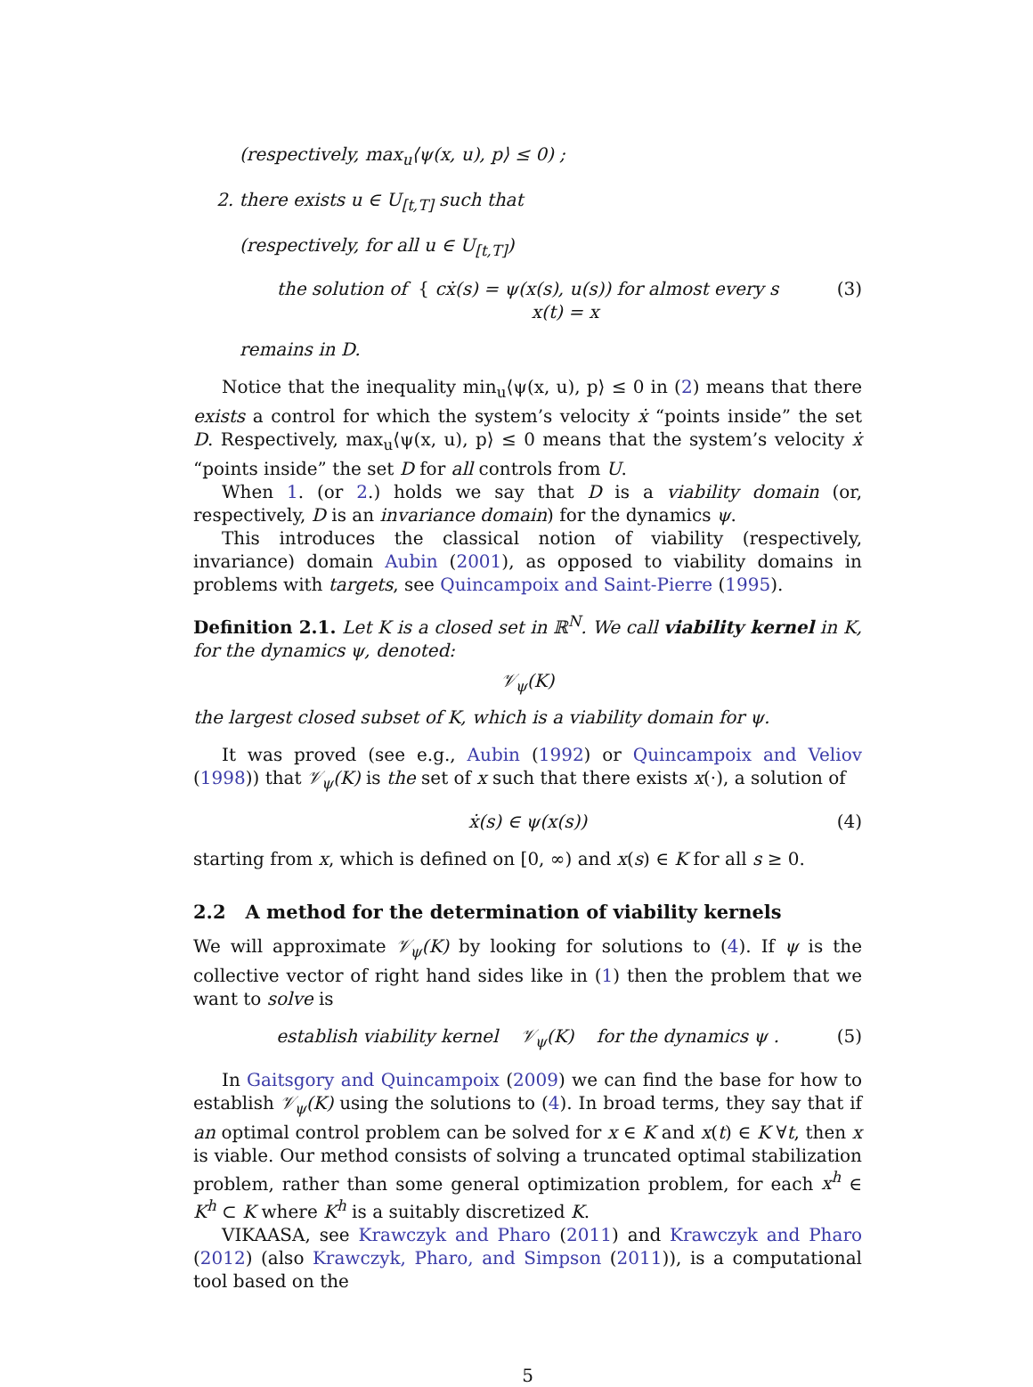(respectively, max<sub>u</sub>⟨ψ(x, u), p⟩ ≤ 0) ;
2. there exists u ∈ U<sub>[t,T]</sub> such that
(respectively, for all u ∈ U<sub>[t,T]</sub>)
the solution of { cẋ(s) = ψ(x(s), u(s)) for almost every s
x(t) = x (3)
remains in D.
Notice that the inequality min<sub>u</sub>⟨ψ(x, u), p⟩ ≤ 0 in (2) means that there exists a control for which the system’s velocity ẋ “points inside” the set D. Respectively, max<sub>u</sub>⟨ψ(x, u), p⟩ ≤ 0 means that the system’s velocity ẋ “points inside” the set D for all controls from U.
When 1. (or 2.) holds we say that D is a viability domain (or, respectively, D is an invariance domain) for the dynamics ψ.
This introduces the classical notion of viability (respectively, invariance) domain Aubin (2001), as opposed to viability domains in problems with targets, see Quincampoix and Saint-Pierre (1995).
Definition 2.1. Let K is a closed set in ℝ<sup>N</sup>. We call viability kernel in K, for the dynamics ψ, denoted:
𝒱<sub>ψ</sub>(K)
the largest closed subset of K, which is a viability domain for ψ.
It was proved (see e.g., Aubin (1992) or Quincampoix and Veliov (1998)) that 𝒱<sub>ψ</sub>(K) is the set of x such that there exists x(·), a solution of
ẋ(s) ∈ ψ(x(s)) (4)
starting from x, which is defined on [0, ∞) and x(s) ∈ K for all s ≥ 0.
2.2 A method for the determination of viability kernels
We will approximate 𝒱<sub>ψ</sub>(K) by looking for solutions to (4). If ψ is the collective vector of right hand sides like in (1) then the problem that we want to solve is
establish viability kernel 𝒱<sub>ψ</sub>(K) for the dynamics ψ . (5)
In Gaitsgory and Quincampoix (2009) we can find the base for how to establish 𝒱<sub>ψ</sub>(K) using the solutions to (4). In broad terms, they say that if an optimal control problem can be solved for x ∈ K and x(t) ∈ K ∀t, then x is viable. Our method consists of solving a truncated optimal stabilization problem, rather than some general optimization problem, for each x<sup>h</sup> ∈ K<sup>h</sup> ⊂ K where K<sup>h</sup> is a suitably discretized K.
VIKAASA, see Krawczyk and Pharo (2011) and Krawczyk and Pharo (2012) (also Krawczyk, Pharo, and Simpson (2011)), is a computational tool based on the
5